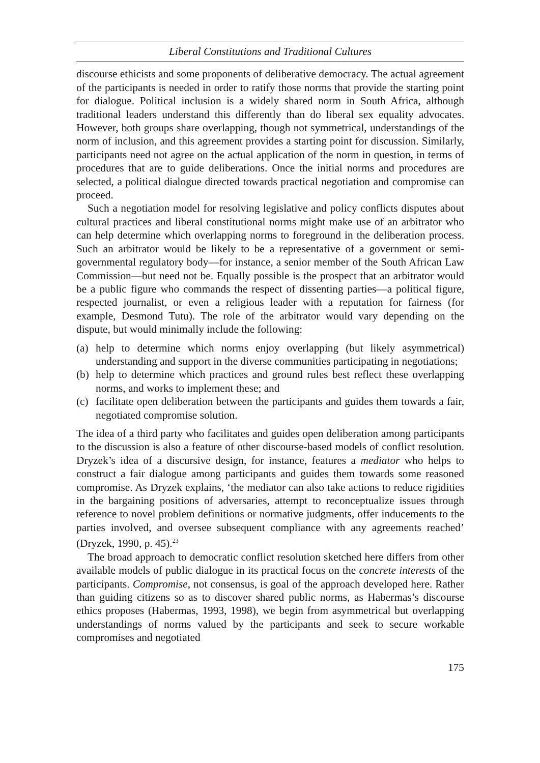Liberal Constitutions and Traditional Cultures
discourse ethicists and some proponents of deliberative democracy. The actual agreement of the participants is needed in order to ratify those norms that provide the starting point for dialogue. Political inclusion is a widely shared norm in South Africa, although traditional leaders understand this differently than do liberal sex equality advocates. However, both groups share overlapping, though not symmetrical, understandings of the norm of inclusion, and this agreement provides a starting point for discussion. Similarly, participants need not agree on the actual application of the norm in question, in terms of procedures that are to guide deliberations. Once the initial norms and procedures are selected, a political dialogue directed towards practical negotiation and compromise can proceed.
Such a negotiation model for resolving legislative and policy conflicts disputes about cultural practices and liberal constitutional norms might make use of an arbitrator who can help determine which overlapping norms to foreground in the deliberation process. Such an arbitrator would be likely to be a representative of a government or semi-governmental regulatory body—for instance, a senior member of the South African Law Commission—but need not be. Equally possible is the prospect that an arbitrator would be a public figure who commands the respect of dissenting parties—a political figure, respected journalist, or even a religious leader with a reputation for fairness (for example, Desmond Tutu). The role of the arbitrator would vary depending on the dispute, but would minimally include the following:
(a) help to determine which norms enjoy overlapping (but likely asymmetrical) understanding and support in the diverse communities participating in negotiations;
(b) help to determine which practices and ground rules best reflect these overlapping norms, and works to implement these; and
(c) facilitate open deliberation between the participants and guides them towards a fair, negotiated compromise solution.
The idea of a third party who facilitates and guides open deliberation among participants to the discussion is also a feature of other discourse-based models of conflict resolution. Dryzek’s idea of a discursive design, for instance, features a mediator who helps to construct a fair dialogue among participants and guides them towards some reasoned compromise. As Dryzek explains, ‘the mediator can also take actions to reduce rigidities in the bargaining positions of adversaries, attempt to reconceptualize issues through reference to novel problem definitions or normative judgments, offer inducements to the parties involved, and oversee subsequent compliance with any agreements reached’ (Dryzek, 1990, p. 45).<sup>23</sup>
The broad approach to democratic conflict resolution sketched here differs from other available models of public dialogue in its practical focus on the concrete interests of the participants. Compromise, not consensus, is goal of the approach developed here. Rather than guiding citizens so as to discover shared public norms, as Habermas’s discourse ethics proposes (Habermas, 1993, 1998), we begin from asymmetrical but overlapping understandings of norms valued by the participants and seek to secure workable compromises and negotiated
175